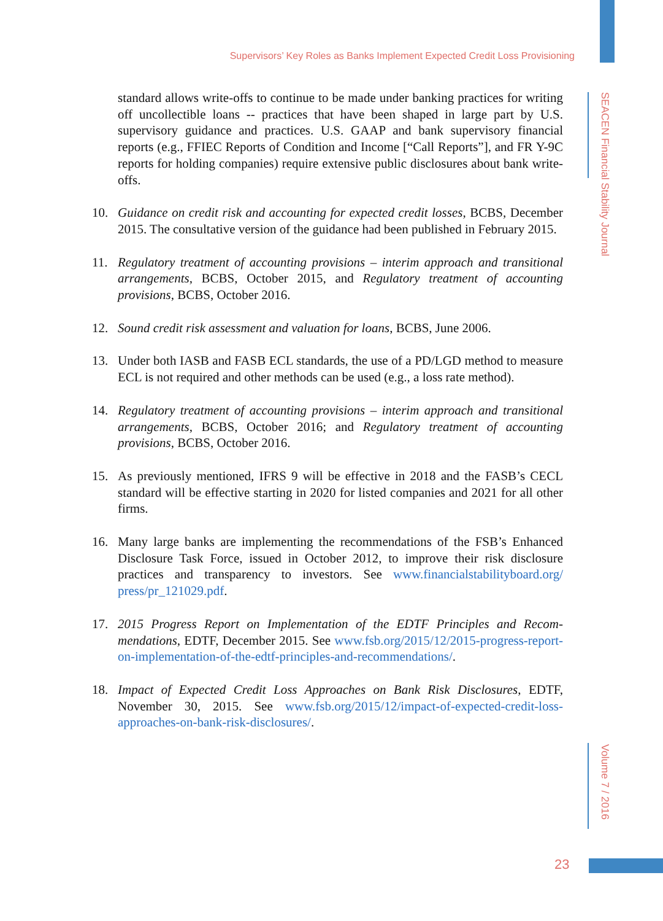Supervisors’ Key Roles as Banks Implement Expected Credit Loss Provisioning
standard allows write-offs to continue to be made under banking practices for writing off uncollectible loans -- practices that have been shaped in large part by U.S. supervisory guidance and practices. U.S. GAAP and bank supervisory financial reports (e.g., FFIEC Reports of Condition and Income [“Call Reports”], and FR Y-9C reports for holding companies) require extensive public disclosures about bank write-offs.
10. Guidance on credit risk and accounting for expected credit losses, BCBS, December 2015. The consultative version of the guidance had been published in February 2015.
11. Regulatory treatment of accounting provisions – interim approach and transitional arrangements, BCBS, October 2015, and Regulatory treatment of accounting provisions, BCBS, October 2016.
12. Sound credit risk assessment and valuation for loans, BCBS, June 2006.
13. Under both IASB and FASB ECL standards, the use of a PD/LGD method to measure ECL is not required and other methods can be used (e.g., a loss rate method).
14. Regulatory treatment of accounting provisions – interim approach and transitional arrangements, BCBS, October 2016; and Regulatory treatment of accounting provisions, BCBS, October 2016.
15. As previously mentioned, IFRS 9 will be effective in 2018 and the FASB’s CECL standard will be effective starting in 2020 for listed companies and 2021 for all other firms.
16. Many large banks are implementing the recommendations of the FSB’s Enhanced Disclosure Task Force, issued in October 2012, to improve their risk disclosure practices and transparency to investors. See www.financialstabilityboard.org/ press/pr_121029.pdf.
17. 2015 Progress Report on Implementation of the EDTF Principles and Recom­mendations, EDTF, December 2015. See www.fsb.org/2015/12/2015-progress-report-on-implementation-of-the-edtf-principles-and-recommendations/.
18. Impact of Expected Credit Loss Approaches on Bank Risk Disclosures, EDTF, November 30, 2015. See www.fsb.org/2015/12/impact-of-expected-credit-loss-approaches-on-bank-risk-disclosures/.
SEACEN Financial Stability Journal
Volume 7 / 2016
23